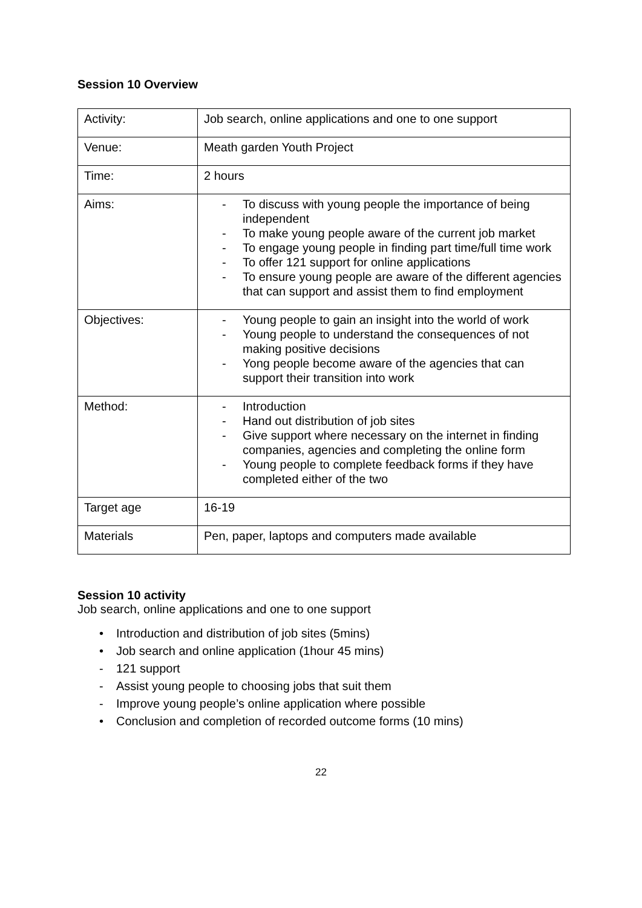Session 10 Overview
| Activity: | Job search, online applications and one to one support |
| Venue: | Meath garden Youth Project |
| Time: | 2 hours |
| Aims: | - To discuss with young people the importance of being independent - To make young people aware of the current job market - To engage young people in finding part time/full time work - To offer 121 support for online applications - To ensure young people are aware of the different agencies that can support and assist them to find employment |
| Objectives: | - Young people to gain an insight into the world of work - Young people to understand the consequences of not making positive decisions - Yong people become aware of the agencies that can support their transition into work |
| Method: | - Introduction - Hand out distribution of job sites - Give support where necessary on the internet in finding companies, agencies and completing the online form - Young people to complete feedback forms if they have completed either of the two |
| Target age | 16-19 |
| Materials | Pen, paper, laptops and computers made available |
Session 10 activity
Job search, online applications and one to one support
• Introduction and distribution of job sites (5mins)
• Job search and online application (1hour 45 mins)
- 121 support
- Assist young people to choosing jobs that suit them
- Improve young people’s online application where possible
• Conclusion and completion of recorded outcome forms (10 mins)
22